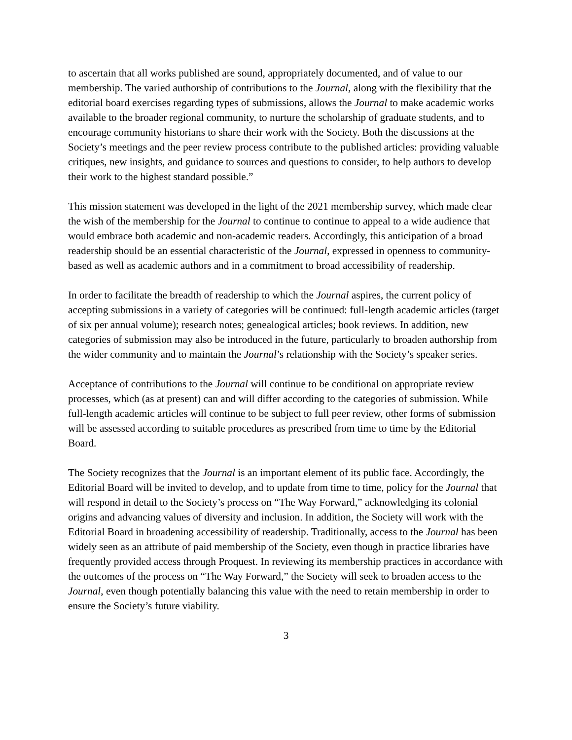to ascertain that all works published are sound, appropriately documented, and of value to our membership. The varied authorship of contributions to the Journal, along with the flexibility that the editorial board exercises regarding types of submissions, allows the Journal to make academic works available to the broader regional community, to nurture the scholarship of graduate students, and to encourage community historians to share their work with the Society. Both the discussions at the Society’s meetings and the peer review process contribute to the published articles: providing valuable critiques, new insights, and guidance to sources and questions to consider, to help authors to develop their work to the highest standard possible.”
This mission statement was developed in the light of the 2021 membership survey, which made clear the wish of the membership for the Journal to continue to continue to appeal to a wide audience that would embrace both academic and non-academic readers. Accordingly, this anticipation of a broad readership should be an essential characteristic of the Journal, expressed in openness to community-based as well as academic authors and in a commitment to broad accessibility of readership.
In order to facilitate the breadth of readership to which the Journal aspires, the current policy of accepting submissions in a variety of categories will be continued: full-length academic articles (target of six per annual volume); research notes; genealogical articles; book reviews. In addition, new categories of submission may also be introduced in the future, particularly to broaden authorship from the wider community and to maintain the Journal’s relationship with the Society’s speaker series.
Acceptance of contributions to the Journal will continue to be conditional on appropriate review processes, which (as at present) can and will differ according to the categories of submission. While full-length academic articles will continue to be subject to full peer review, other forms of submission will be assessed according to suitable procedures as prescribed from time to time by the Editorial Board.
The Society recognizes that the Journal is an important element of its public face. Accordingly, the Editorial Board will be invited to develop, and to update from time to time, policy for the Journal that will respond in detail to the Society’s process on “The Way Forward,” acknowledging its colonial origins and advancing values of diversity and inclusion. In addition, the Society will work with the Editorial Board in broadening accessibility of readership. Traditionally, access to the Journal has been widely seen as an attribute of paid membership of the Society, even though in practice libraries have frequently provided access through Proquest. In reviewing its membership practices in accordance with the outcomes of the process on “The Way Forward,” the Society will seek to broaden access to the Journal, even though potentially balancing this value with the need to retain membership in order to ensure the Society’s future viability.
3